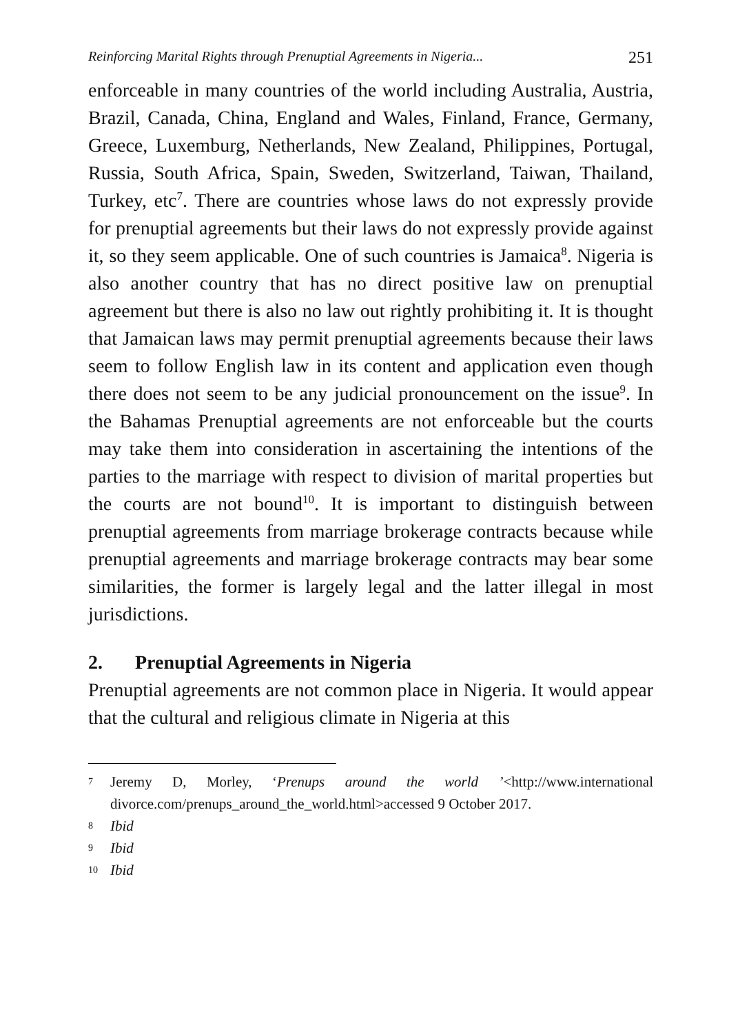Reinforcing Marital Rights through Prenuptial Agreements in Nigeria... 251
enforceable in many countries of the world including Australia, Austria, Brazil, Canada, China, England and Wales, Finland, France, Germany, Greece, Luxemburg, Netherlands, New Zealand, Philippines, Portugal, Russia, South Africa, Spain, Sweden, Switzerland, Taiwan, Thailand, Turkey, etc<sup>7</sup>. There are countries whose laws do not expressly provide for prenuptial agreements but their laws do not expressly provide against it, so they seem applicable. One of such countries is Jamaica<sup>8</sup>. Nigeria is also another country that has no direct positive law on prenuptial agreement but there is also no law out rightly prohibiting it. It is thought that Jamaican laws may permit prenuptial agreements because their laws seem to follow English law in its content and application even though there does not seem to be any judicial pronouncement on the issue<sup>9</sup>. In the Bahamas Prenuptial agreements are not enforceable but the courts may take them into consideration in ascertaining the intentions of the parties to the marriage with respect to division of marital properties but the courts are not bound<sup>10</sup>. It is important to distinguish between prenuptial agreements from marriage brokerage contracts because while prenuptial agreements and marriage brokerage contracts may bear some similarities, the former is largely legal and the latter illegal in most jurisdictions.
2. Prenuptial Agreements in Nigeria
Prenuptial agreements are not common place in Nigeria. It would appear that the cultural and religious climate in Nigeria at this
7 Jeremy D, Morley, ‘Prenups around the world ’<http://www.international divorce.com/prenups_around_the_world.html>accessed 9 October 2017.
8 Ibid
9 Ibid
10 Ibid